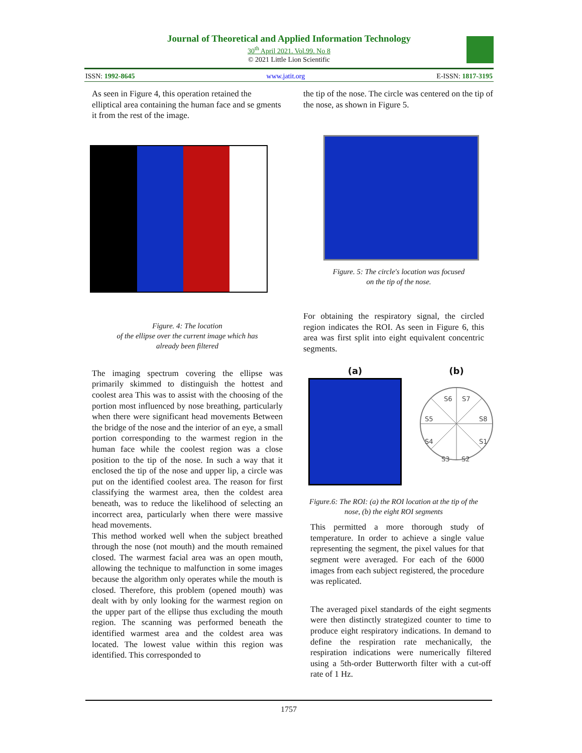Journal of Theoretical and Applied Information Technology
30<sup>th</sup> April 2021. Vol.99. No 8
© 2021 Little Lion Scientific
ISSN: 1992-8645 www.jatit.org E-ISSN: 1817-3195
As seen in Figure 4, this operation retained the elliptical area containing the human face and se gments it from the rest of the image.
Figure. 4: The location
of the ellipse over the current image which has
already been filtered
The imaging spectrum covering the ellipse was primarily skimmed to distinguish the hottest and coolest area This was to assist with the choosing of the portion most influenced by nose breathing, particularly when there were significant head movements Between the bridge of the nose and the interior of an eye, a small portion corresponding to the warmest region in the human face while the coolest region was a close position to the tip of the nose. In such a way that it enclosed the tip of the nose and upper lip, a circle was put on the identified coolest area. The reason for first classifying the warmest area, then the coldest area beneath, was to reduce the likelihood of selecting an incorrect area, particularly when there were massive head movements.
This method worked well when the subject breathed through the nose (not mouth) and the mouth remained closed. The warmest facial area was an open mouth, allowing the technique to malfunction in some images because the algorithm only operates while the mouth is closed. Therefore, this problem (opened mouth) was dealt with by only looking for the warmest region on the upper part of the ellipse thus excluding the mouth region. The scanning was performed beneath the identified warmest area and the coldest area was located. The lowest value within this region was identified. This corresponded to
the tip of the nose. The circle was centered on the tip of the nose, as shown in Figure 5.
Figure. 5: The circle's location was focused
on the tip of the nose.
For obtaining the respiratory signal, the circled region indicates the ROI. As seen in Figure 6, this area was first split into eight equivalent concentric segments.
(a) (b)
S6
S7
S5
S8
S4
S1
S3
S2
Figure.6: The ROI: (a) the ROI location at the tip of the nose, (b) the eight ROI segments
This permitted a more thorough study of temperature. In order to achieve a single value representing the segment, the pixel values for that segment were averaged. For each of the 6000 images from each subject registered, the procedure was replicated.
The averaged pixel standards of the eight segments were then distinctly strategized counter to time to produce eight respiratory indications. In demand to define the respiration rate mechanically, the respiration indications were numerically filtered using a 5th-order Butterworth filter with a cut-off rate of 1 Hz.
1757